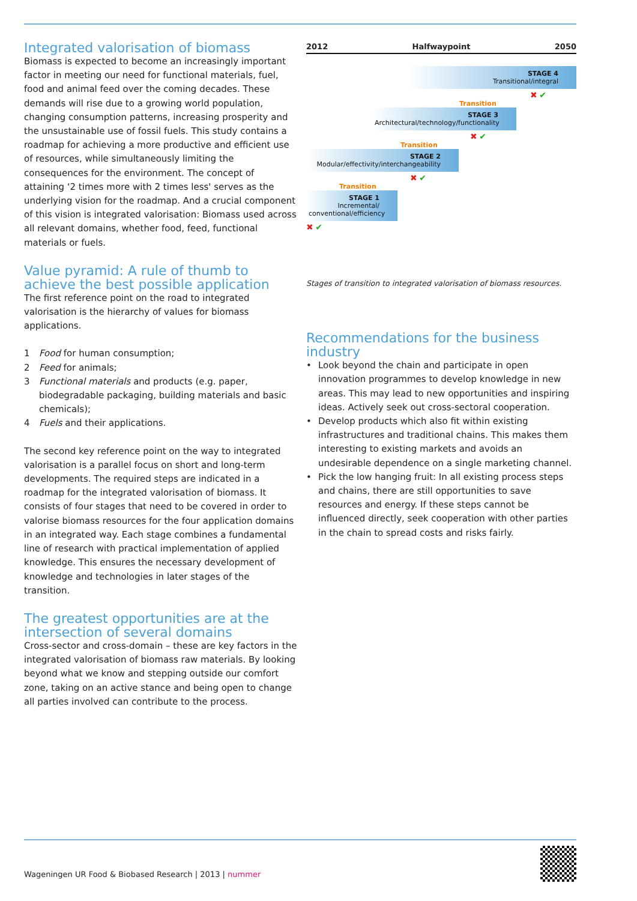Integrated valorisation of biomass
Biomass is expected to become an increasingly important factor in meeting our need for functional materials, fuel, food and animal feed over the coming decades. These demands will rise due to a growing world population, changing consumption patterns, increasing prosperity and the unsustainable use of fossil fuels. This study contains a roadmap for achieving a more productive and efficient use of resources, while simultaneously limiting the consequences for the environment. The concept of attaining ‘2 times more with 2 times less' serves as the underlying vision for the roadmap. And a crucial component of this vision is integrated valorisation: Biomass used across all relevant domains, whether food, feed, functional materials or fuels.
Value pyramid: A rule of thumb to achieve the best possible application
The first reference point on the road to integrated valorisation is the hierarchy of values for biomass applications.
1 Food for human consumption;
2 Feed for animals;
3 Functional materials and products (e.g. paper, biodegradable packaging, building materials and basic chemicals);
4 Fuels and their applications.
The second key reference point on the way to integrated valorisation is a parallel focus on short and long-term developments. The required steps are indicated in a roadmap for the integrated valorisation of biomass. It consists of four stages that need to be covered in order to valorise biomass resources for the four application domains in an integrated way. Each stage combines a fundamental line of research with practical implementation of applied knowledge. This ensures the necessary development of knowledge and technologies in later stages of the transition.
The greatest opportunities are at the intersection of several domains
Cross-sector and cross-domain – these are key factors in the integrated valorisation of biomass raw materials. By looking beyond what we know and stepping outside our comfort zone, taking on an active stance and being open to change all parties involved can contribute to the process.
2012 Halfwaypoint 2050
STAGE 4
Transitional/integral
✖ ✔
Transition
STAGE 3
Architectural/technology/functionality
✖ ✔
Transition
STAGE 2
Modular/effectivity/interchangeability
✖ ✔
Transition
STAGE 1
Incremental/
conventional/efficiency
✖ ✔
Stages of transition to integrated valorisation of biomass resources.
Recommendations for the business industry
• Look beyond the chain and participate in open innovation programmes to develop knowledge in new areas. This may lead to new opportunities and inspiring ideas. Actively seek out cross-sectoral cooperation.
• Develop products which also fit within existing infrastructures and traditional chains. This makes them interesting to existing markets and avoids an undesirable dependence on a single marketing channel.
• Pick the low hanging fruit: In all existing process steps and chains, there are still opportunities to save resources and energy. If these steps cannot be influenced directly, seek cooperation with other parties in the chain to spread costs and risks fairly.
Wageningen UR Food & Biobased Research | 2013 | nummer